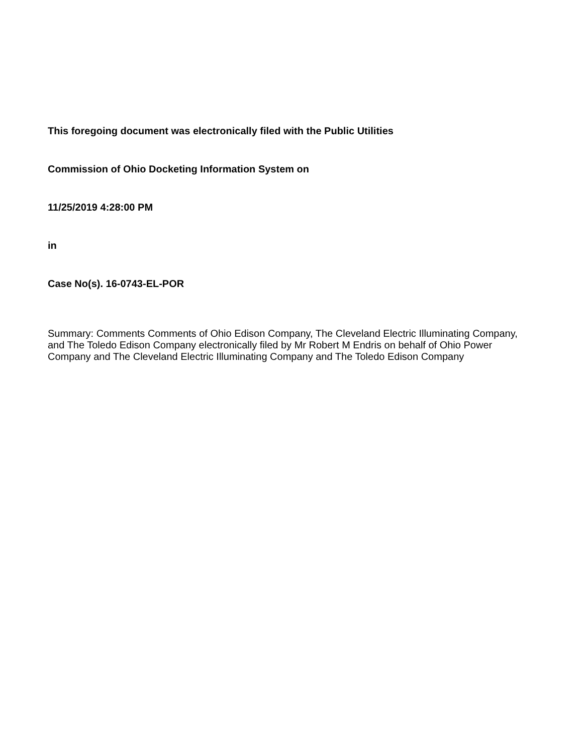This foregoing document was electronically filed with the Public Utilities
Commission of Ohio Docketing Information System on
11/25/2019 4:28:00 PM
in
Case No(s). 16-0743-EL-POR
Summary: Comments Comments of Ohio Edison Company, The Cleveland Electric Illuminating Company, and The Toledo Edison Company electronically filed by Mr Robert M Endris on behalf of Ohio Power Company and The Cleveland Electric Illuminating Company and The Toledo Edison Company